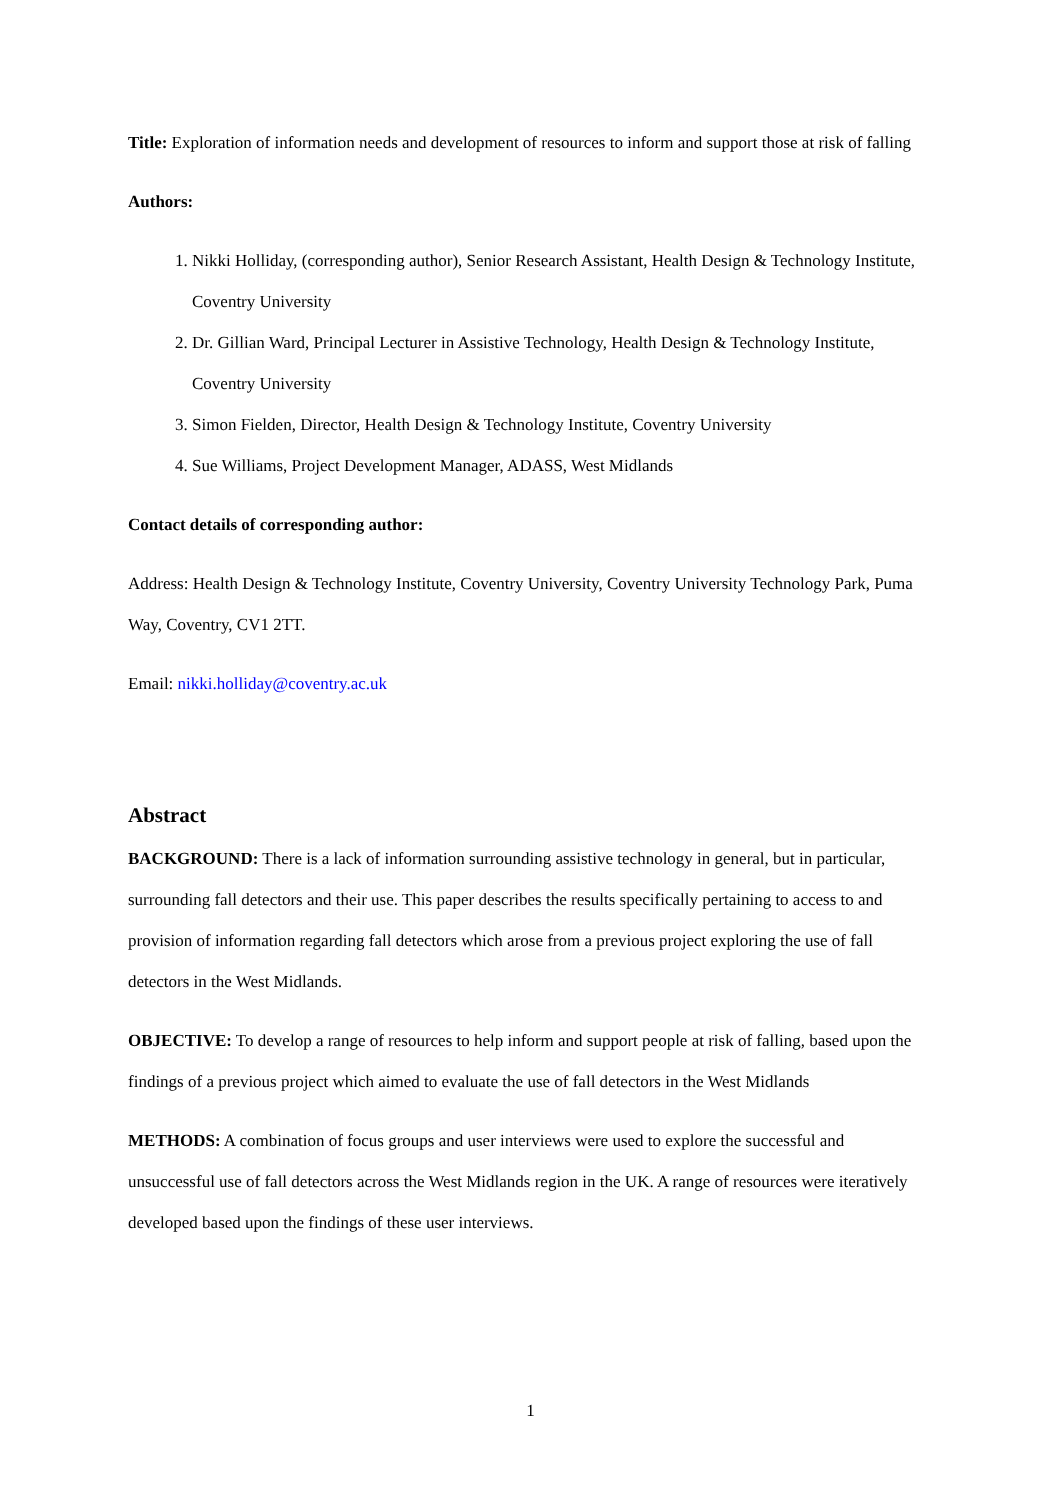Title: Exploration of information needs and development of resources to inform and support those at risk of falling
Authors:
1. Nikki Holliday, (corresponding author), Senior Research Assistant, Health Design & Technology Institute, Coventry University
2. Dr. Gillian Ward, Principal Lecturer in Assistive Technology, Health Design & Technology Institute, Coventry University
3. Simon Fielden, Director, Health Design & Technology Institute, Coventry University
4. Sue Williams, Project Development Manager, ADASS, West Midlands
Contact details of corresponding author:
Address: Health Design & Technology Institute, Coventry University, Coventry University Technology Park, Puma Way, Coventry, CV1 2TT.
Email: nikki.holliday@coventry.ac.uk
Abstract
BACKGROUND: There is a lack of information surrounding assistive technology in general, but in particular, surrounding fall detectors and their use. This paper describes the results specifically pertaining to access to and provision of information regarding fall detectors which arose from a previous project exploring the use of fall detectors in the West Midlands.
OBJECTIVE: To develop a range of resources to help inform and support people at risk of falling, based upon the findings of a previous project which aimed to evaluate the use of fall detectors in the West Midlands
METHODS: A combination of focus groups and user interviews were used to explore the successful and unsuccessful use of fall detectors across the West Midlands region in the UK. A range of resources were iteratively developed based upon the findings of these user interviews.
1